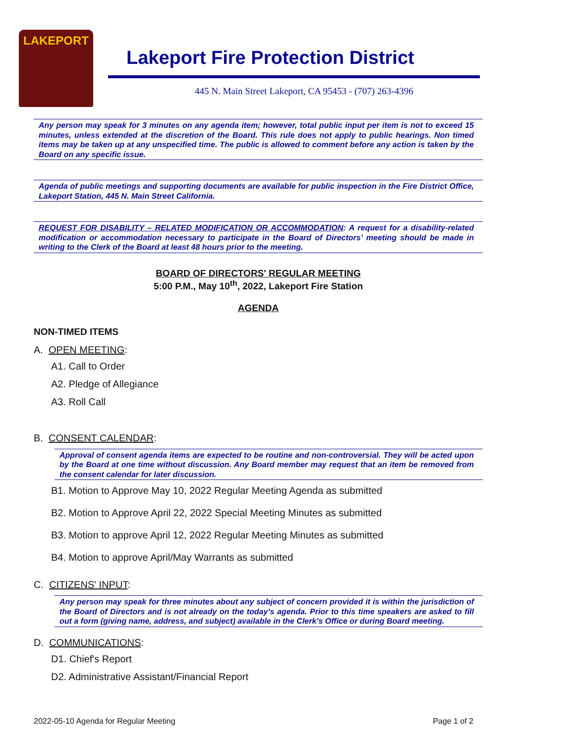LAKEPORT
Lakeport Fire Protection District
445 N. Main Street Lakeport, CA 95453 - (707) 263-4396
Any person may speak for 3 minutes on any agenda item; however, total public input per item is not to exceed 15 minutes, unless extended at the discretion of the Board. This rule does not apply to public hearings. Non timed items may be taken up at any unspecified time. The public is allowed to comment before any action is taken by the Board on any specific issue.
Agenda of public meetings and supporting documents are available for public inspection in the Fire District Office, Lakeport Station, 445 N. Main Street California.
REQUEST FOR DISABILITY – RELATED MODIFICATION OR ACCOMMODATION: A request for a disability-related modification or accommodation necessary to participate in the Board of Directors’ meeting should be made in writing to the Clerk of the Board at least 48 hours prior to the meeting.
BOARD OF DIRECTORS' REGULAR MEETING
5:00 P.M., May 10<sup>th</sup>, 2022, Lakeport Fire Station
AGENDA
NON-TIMED ITEMS
A. OPEN MEETING:
A1. Call to Order
A2. Pledge of Allegiance
A3. Roll Call
B. CONSENT CALENDAR:
Approval of consent agenda items are expected to be routine and non-controversial. They will be acted upon by the Board at one time without discussion. Any Board member may request that an item be removed from the consent calendar for later discussion.
B1. Motion to Approve May 10, 2022 Regular Meeting Agenda as submitted
B2. Motion to Approve April 22, 2022 Special Meeting Minutes as submitted
B3. Motion to approve April 12, 2022 Regular Meeting Minutes as submitted
B4. Motion to approve April/May Warrants as submitted
C. CITIZENS' INPUT:
Any person may speak for three minutes about any subject of concern provided it is within the jurisdiction of the Board of Directors and is not already on the today’s agenda. Prior to this time speakers are asked to fill out a form (giving name, address, and subject) available in the Clerk’s Office or during Board meeting.
D. COMMUNICATIONS:
D1. Chief's Report
D2. Administrative Assistant/Financial Report
2022-05-10 Agenda for Regular Meeting Page 1 of 2